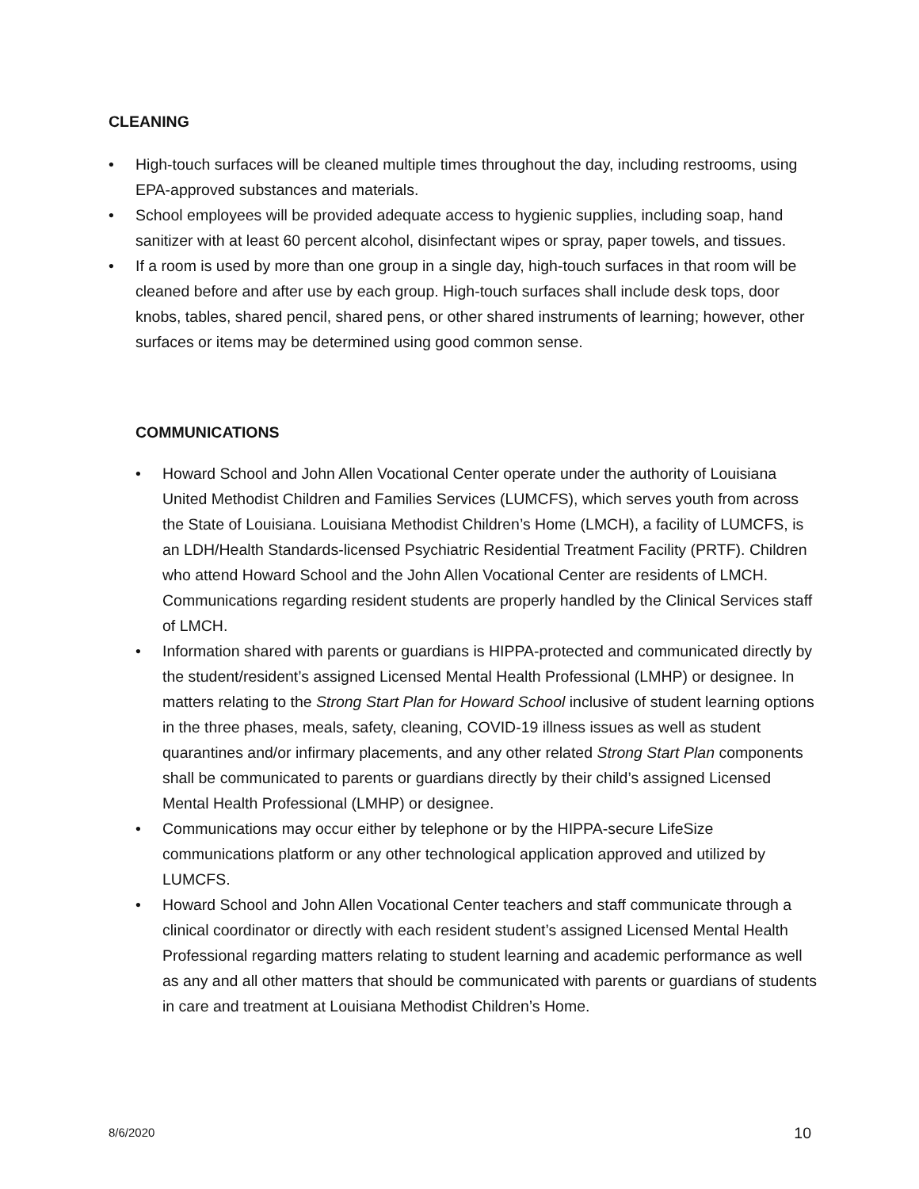CLEANING
• High-touch surfaces will be cleaned multiple times throughout the day, including restrooms, using EPA-approved substances and materials.
• School employees will be provided adequate access to hygienic supplies, including soap, hand sanitizer with at least 60 percent alcohol, disinfectant wipes or spray, paper towels, and tissues.
• If a room is used by more than one group in a single day, high-touch surfaces in that room will be cleaned before and after use by each group. High-touch surfaces shall include desk tops, door knobs, tables, shared pencil, shared pens, or other shared instruments of learning; however, other surfaces or items may be determined using good common sense.
COMMUNICATIONS
• Howard School and John Allen Vocational Center operate under the authority of Louisiana United Methodist Children and Families Services (LUMCFS), which serves youth from across the State of Louisiana. Louisiana Methodist Children’s Home (LMCH), a facility of LUMCFS, is an LDH/Health Standards-licensed Psychiatric Residential Treatment Facility (PRTF). Children who attend Howard School and the John Allen Vocational Center are residents of LMCH. Communications regarding resident students are properly handled by the Clinical Services staff of LMCH.
• Information shared with parents or guardians is HIPPA-protected and communicated directly by the student/resident’s assigned Licensed Mental Health Professional (LMHP) or designee. In matters relating to the Strong Start Plan for Howard School inclusive of student learning options in the three phases, meals, safety, cleaning, COVID-19 illness issues as well as student quarantines and/or infirmary placements, and any other related Strong Start Plan components shall be communicated to parents or guardians directly by their child’s assigned Licensed Mental Health Professional (LMHP) or designee.
• Communications may occur either by telephone or by the HIPPA-secure LifeSize communications platform or any other technological application approved and utilized by LUMCFS.
• Howard School and John Allen Vocational Center teachers and staff communicate through a clinical coordinator or directly with each resident student’s assigned Licensed Mental Health Professional regarding matters relating to student learning and academic performance as well as any and all other matters that should be communicated with parents or guardians of students in care and treatment at Louisiana Methodist Children’s Home.
8/6/2020 10